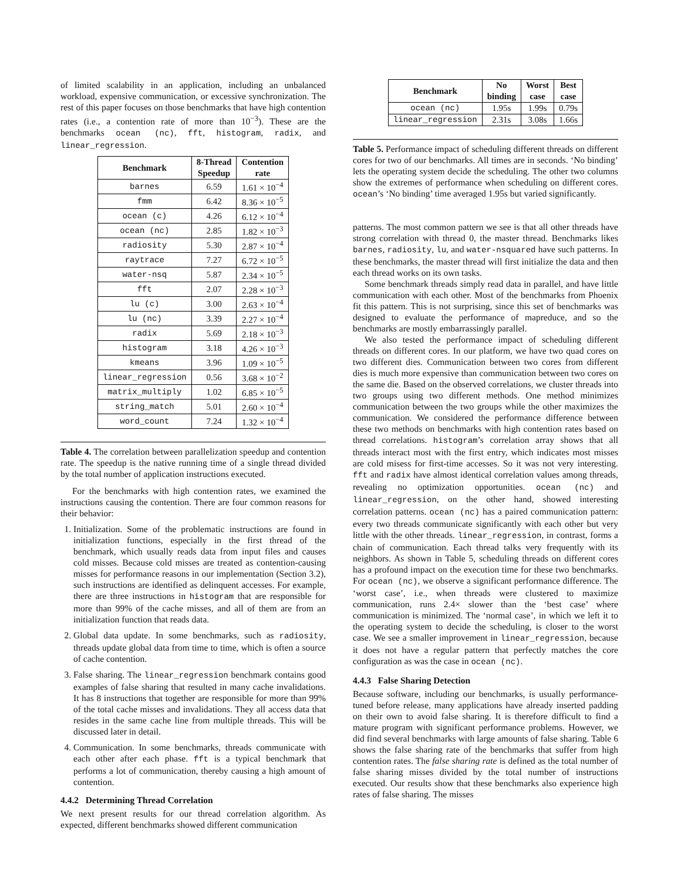of limited scalability in an application, including an unbalanced workload, expensive communication, or excessive synchronization. The rest of this paper focuses on those benchmarks that have high contention rates (i.e., a contention rate of more than 10<sup>−3</sup>). These are the benchmarks ocean (nc), fft, histogram, radix, and linear_regression.
| Benchmark | 8-Thread Speedup | Contention rate |
| --- | --- | --- |
| barnes | 6.59 | 1.61 × 10<sup>−4</sup> |
| fmm | 6.42 | 8.36 × 10<sup>−5</sup> |
| ocean (c) | 4.26 | 6.12 × 10<sup>−4</sup> |
| ocean (nc) | 2.85 | 1.82 × 10<sup>−3</sup> |
| radiosity | 5.30 | 2.87 × 10<sup>−4</sup> |
| raytrace | 7.27 | 6.72 × 10<sup>−5</sup> |
| water-nsq | 5.87 | 2.34 × 10<sup>−5</sup> |
| fft | 2.07 | 2.28 × 10<sup>−3</sup> |
| lu (c) | 3.00 | 2.63 × 10<sup>−4</sup> |
| lu (nc) | 3.39 | 2.27 × 10<sup>−4</sup> |
| radix | 5.69 | 2.18 × 10<sup>−3</sup> |
| histogram | 3.18 | 4.26 × 10<sup>−3</sup> |
| kmeans | 3.96 | 1.09 × 10<sup>−5</sup> |
| linear_regression | 0.56 | 3.68 × 10<sup>−2</sup> |
| matrix_multiply | 1.02 | 6.85 × 10<sup>−5</sup> |
| string_match | 5.01 | 2.60 × 10<sup>−4</sup> |
| word_count | 7.24 | 1.32 × 10<sup>−4</sup> |
Table 4. The correlation between parallelization speedup and contention rate. The speedup is the native running time of a single thread divided by the total number of application instructions executed.
For the benchmarks with high contention rates, we examined the instructions causing the contention. There are four common reasons for their behavior:
1. Initialization. Some of the problematic instructions are found in initialization functions, especially in the first thread of the benchmark, which usually reads data from input files and causes cold misses. Because cold misses are treated as contention-causing misses for performance reasons in our implementation (Section 3.2), such instructions are identified as delinquent accesses. For example, there are three instructions in histogram that are responsible for more than 99% of the cache misses, and all of them are from an initialization function that reads data.
2. Global data update. In some benchmarks, such as radiosity, threads update global data from time to time, which is often a source of cache contention.
3. False sharing. The linear_regression benchmark contains good examples of false sharing that resulted in many cache invalidations. It has 8 instructions that together are responsible for more than 99% of the total cache misses and invalidations. They all access data that resides in the same cache line from multiple threads. This will be discussed later in detail.
4. Communication. In some benchmarks, threads communicate with each other after each phase. fft is a typical benchmark that performs a lot of communication, thereby causing a high amount of contention.
4.4.2 Determining Thread Correlation
We next present results for our thread correlation algorithm. As expected, different benchmarks showed different communication
| Benchmark | No binding | Worst case | Best case |
| --- | --- | --- | --- |
| ocean (nc) | 1.95s | 1.99s | 0.79s |
| linear_regression | 2.31s | 3.08s | 1.66s |
Table 5. Performance impact of scheduling different threads on different cores for two of our benchmarks. All times are in seconds. ‘No binding’ lets the operating system decide the scheduling. The other two columns show the extremes of performance when scheduling on different cores. ocean’s ‘No binding’ time averaged 1.95s but varied significantly.
patterns. The most common pattern we see is that all other threads have strong correlation with thread 0, the master thread. Benchmarks likes barnes, radiosity, lu, and water-nsquared have such patterns. In these benchmarks, the master thread will first initialize the data and then each thread works on its own tasks.
Some benchmark threads simply read data in parallel, and have little communication with each other. Most of the benchmarks from Phoenix fit this pattern. This is not surprising, since this set of benchmarks was designed to evaluate the performance of mapreduce, and so the benchmarks are mostly embarrassingly parallel.
We also tested the performance impact of scheduling different threads on different cores. In our platform, we have two quad cores on two different dies. Communication between two cores from different dies is much more expensive than communication between two cores on the same die. Based on the observed correlations, we cluster threads into two groups using two different methods. One method minimizes communication between the two groups while the other maximizes the communication. We considered the performance difference between these two methods on benchmarks with high contention rates based on thread correlations. histogram’s correlation array shows that all threads interact most with the first entry, which indicates most misses are cold misess for first-time accesses. So it was not very interesting. fft and radix have almost identical correlation values among threads, revealing no optimization opportunities. ocean (nc) and linear_regression, on the other hand, showed interesting correlation patterns. ocean (nc) has a paired communication pattern: every two threads communicate significantly with each other but very little with the other threads. linear_regression, in contrast, forms a chain of communication. Each thread talks very frequently with its neighbors. As shown in Table 5, scheduling threads on different cores has a profound impact on the execution time for these two benchmarks. For ocean (nc), we observe a significant performance difference. The ‘worst case’, i.e., when threads were clustered to maximize communication, runs 2.4× slower than the ‘best case’ where communication is minimized. The ‘normal case’, in which we left it to the operating system to decide the scheduling, is closer to the worst case. We see a smaller improvement in linear_regression, because it does not have a regular pattern that perfectly matches the core configuration as was the case in ocean (nc).
4.4.3 False Sharing Detection
Because software, including our benchmarks, is usually performance-tuned before release, many applications have already inserted padding on their own to avoid false sharing. It is therefore difficult to find a mature program with significant performance problems. However, we did find several benchmarks with large amounts of false sharing. Table 6 shows the false sharing rate of the benchmarks that suffer from high contention rates. The false sharing rate is defined as the total number of false sharing misses divided by the total number of instructions executed. Our results show that these benchmarks also experience high rates of false sharing. The misses